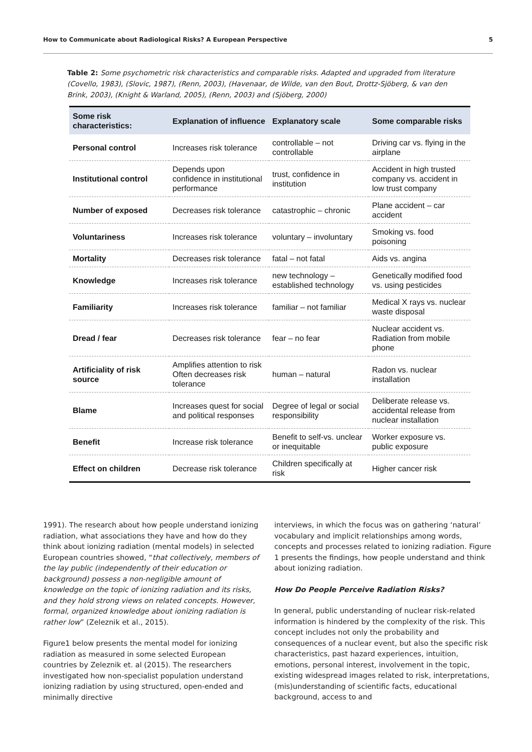How to Communicate about Radiological Risks? A European Perspective 5
Table 2: Some psychometric risk characteristics and comparable risks. Adapted and upgraded from literature (Covello, 1983), (Slovic, 1987), (Renn, 2003), (Havenaar, de Wilde, van den Bout, Drottz-Sjöberg, & van den Brink, 2003), (Knight & Warland, 2005), (Renn, 2003) and (Sjöberg, 2000)
| Some risk characteristics: | Explanation of influence | Explanatory scale | Some comparable risks |
| --- | --- | --- | --- |
| Personal control | Increases risk tolerance | controllable – not controllable | Driving car vs. flying in the airplane |
| Institutional control | Depends upon confidence in institutional performance | trust, confidence in institution | Accident in high trusted company vs. accident in low trust company |
| Number of exposed | Decreases risk tolerance | catastrophic – chronic | Plane accident – car accident |
| Voluntariness | Increases risk tolerance | voluntary – involuntary | Smoking vs. food poisoning |
| Mortality | Decreases risk tolerance | fatal – not fatal | Aids vs. angina |
| Knowledge | Increases risk tolerance | new technology – established technology | Genetically modified food vs. using pesticides |
| Familiarity | Increases risk tolerance | familiar – not familiar | Medical X rays vs. nuclear waste disposal |
| Dread / fear | Decreases risk tolerance | fear – no fear | Nuclear accident vs. Radiation from mobile phone |
| Artificiality of risk source | Amplifies attention to risk Often decreases risk tolerance | human – natural | Radon vs. nuclear installation |
| Blame | Increases quest for social and political responses | Degree of legal or social responsibility | Deliberate release vs. accidental release from nuclear installation |
| Benefit | Increase risk tolerance | Benefit to self-vs. unclear or inequitable | Worker exposure vs. public exposure |
| Effect on children | Decrease risk tolerance | Children specifically at risk | Higher cancer risk |
1991). The research about how people understand ionizing radiation, what associations they have and how do they think about ionizing radiation (mental models) in selected European countries showed, “that collectively, members of the lay public (independently of their education or background) possess a non-negligible amount of knowledge on the topic of ionizing radiation and its risks, and they hold strong views on related concepts. However, formal, organized knowledge about ionizing radiation is rather low” (Zeleznik et al., 2015).
Figure1 below presents the mental model for ionizing radiation as measured in some selected European countries by Zeleznik et. al (2015). The researchers investigated how non-specialist population understand ionizing radiation by using structured, open-ended and minimally directive
interviews, in which the focus was on gathering ‘natural’ vocabulary and implicit relationships among words, concepts and processes related to ionizing radiation. Figure 1 presents the findings, how people understand and think about ionizing radiation.
How Do People Perceive Radiation Risks?
In general, public understanding of nuclear risk-related information is hindered by the complexity of the risk. This concept includes not only the probability and consequences of a nuclear event, but also the specific risk characteristics, past hazard experiences, intuition, emotions, personal interest, involvement in the topic, existing widespread images related to risk, interpretations, (mis)understanding of scientific facts, educational background, access to and